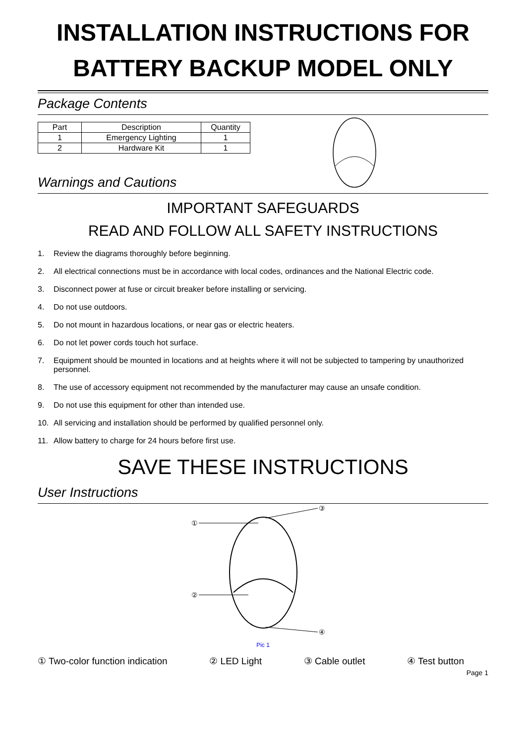INSTALLATION INSTRUCTIONS FOR
BATTERY BACKUP MODEL ONLY
Package Contents
| Part | Description | Quantity |
| --- | --- | --- |
| 1 | Emergency Lighting | 1 |
| 2 | Hardware Kit | 1 |
Warnings and Cautions
IMPORTANT SAFEGUARDS
READ AND FOLLOW ALL SAFETY INSTRUCTIONS
1. Review the diagrams thoroughly before beginning.
2. All electrical connections must be in accordance with local codes, ordinances and the National Electric code.
3. Disconnect power at fuse or circuit breaker before installing or servicing.
4. Do not use outdoors.
5. Do not mount in hazardous locations, or near gas or electric heaters.
6. Do not let power cords touch hot surface.
7. Equipment should be mounted in locations and at heights where it will not be subjected to tampering by unauthorized personnel.
8. The use of accessory equipment not recommended by the manufacturer may cause an unsafe condition.
9. Do not use this equipment for other than intended use.
10. All servicing and installation should be performed by qualified personnel only.
11. Allow battery to charge for 24 hours before first use.
SAVE THESE INSTRUCTIONS
User Instructions
①
②
③
④
Pic 1
① Two-color function indication ② LED Light ③ Cable outlet ④ Test button
Page 1